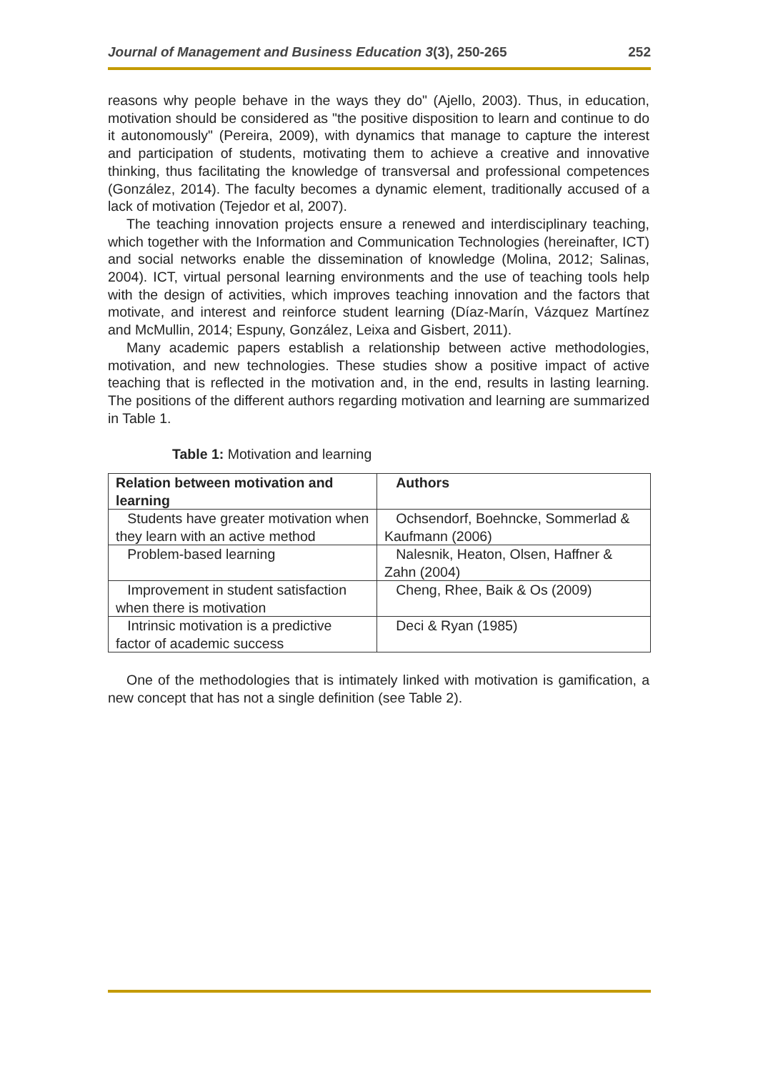Journal of Management and Business Education 3(3), 250-265 252
reasons why people behave in the ways they do" (Ajello, 2003). Thus, in education, motivation should be considered as "the positive disposition to learn and continue to do it autonomously" (Pereira, 2009), with dynamics that manage to capture the interest and participation of students, motivating them to achieve a creative and innovative thinking, thus facilitating the knowledge of transversal and professional competences (González, 2014). The faculty becomes a dynamic element, traditionally accused of a lack of motivation (Tejedor et al, 2007).
The teaching innovation projects ensure a renewed and interdisciplinary teaching, which together with the Information and Communication Technologies (hereinafter, ICT) and social networks enable the dissemination of knowledge (Molina, 2012; Salinas, 2004). ICT, virtual personal learning environments and the use of teaching tools help with the design of activities, which improves teaching innovation and the factors that motivate, and interest and reinforce student learning (Díaz-Marín, Vázquez Martínez and McMullin, 2014; Espuny, González, Leixa and Gisbert, 2011).
Many academic papers establish a relationship between active methodologies, motivation, and new technologies. These studies show a positive impact of active teaching that is reflected in the motivation and, in the end, results in lasting learning. The positions of the different authors regarding motivation and learning are summarized in Table 1.
Table 1: Motivation and learning
| Relation between motivation and learning | Authors |
| --- | --- |
| Students have greater motivation when they learn with an active method | Ochsendorf, Boehncke, Sommerlad & Kaufmann (2006) |
| Problem-based learning | Nalesnik, Heaton, Olsen, Haffner & Zahn (2004) |
| Improvement in student satisfaction when there is motivation | Cheng, Rhee, Baik & Os (2009) |
| Intrinsic motivation is a predictive factor of academic success | Deci & Ryan (1985) |
One of the methodologies that is intimately linked with motivation is gamification, a new concept that has not a single definition (see Table 2).